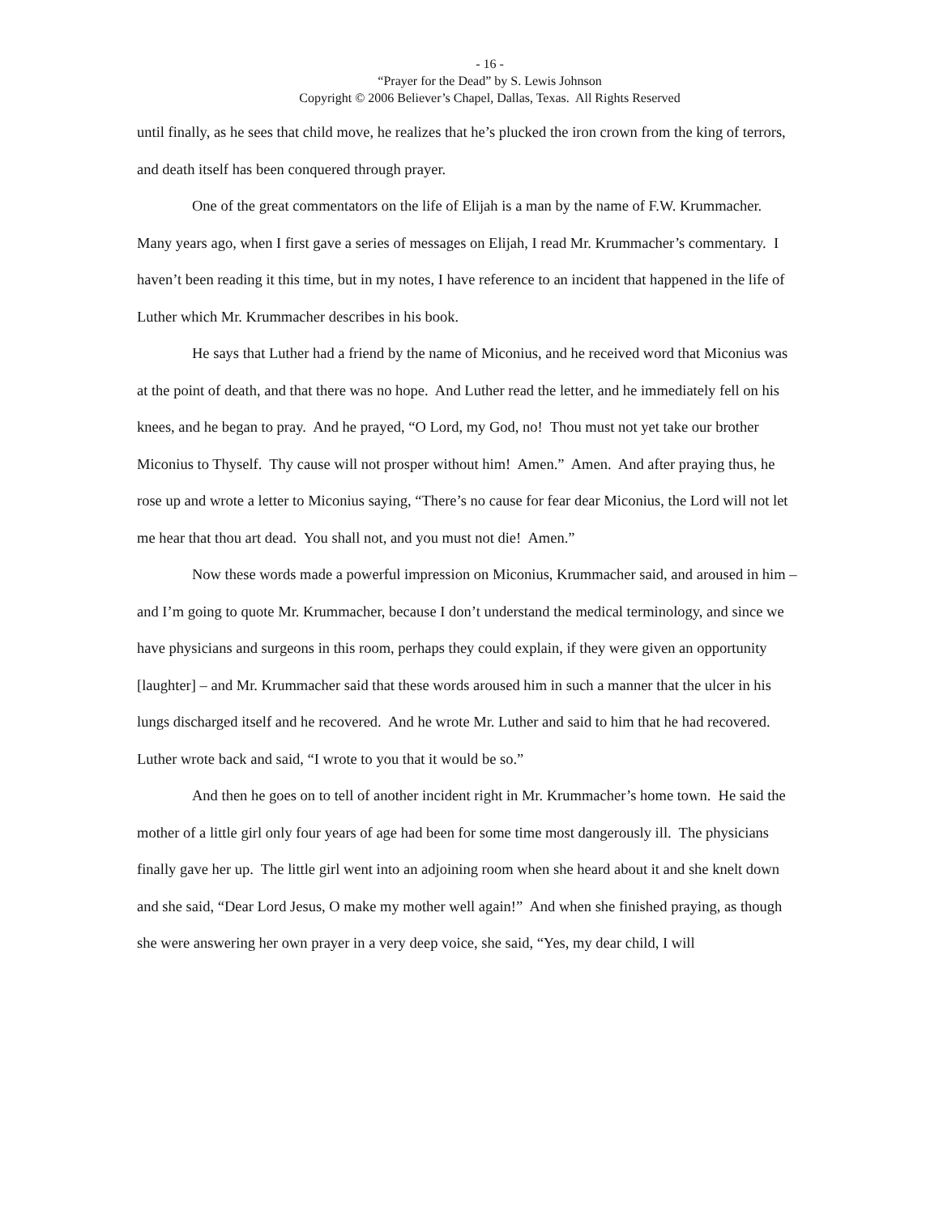- 16 -
“Prayer for the Dead” by S. Lewis Johnson
Copyright © 2006 Believer’s Chapel, Dallas, Texas. All Rights Reserved
until finally, as he sees that child move, he realizes that he’s plucked the iron crown from the king of terrors, and death itself has been conquered through prayer.
One of the great commentators on the life of Elijah is a man by the name of F.W. Krummacher. Many years ago, when I first gave a series of messages on Elijah, I read Mr. Krummacher’s commentary. I haven’t been reading it this time, but in my notes, I have reference to an incident that happened in the life of Luther which Mr. Krummacher describes in his book.
He says that Luther had a friend by the name of Miconius, and he received word that Miconius was at the point of death, and that there was no hope. And Luther read the letter, and he immediately fell on his knees, and he began to pray. And he prayed, “O Lord, my God, no! Thou must not yet take our brother Miconius to Thyself. Thy cause will not prosper without him! Amen.” Amen. And after praying thus, he rose up and wrote a letter to Miconius saying, “There’s no cause for fear dear Miconius, the Lord will not let me hear that thou art dead. You shall not, and you must not die! Amen.”
Now these words made a powerful impression on Miconius, Krummacher said, and aroused in him – and I’m going to quote Mr. Krummacher, because I don’t understand the medical terminology, and since we have physicians and surgeons in this room, perhaps they could explain, if they were given an opportunity [laughter] – and Mr. Krummacher said that these words aroused him in such a manner that the ulcer in his lungs discharged itself and he recovered. And he wrote Mr. Luther and said to him that he had recovered. Luther wrote back and said, “I wrote to you that it would be so.”
And then he goes on to tell of another incident right in Mr. Krummacher’s home town. He said the mother of a little girl only four years of age had been for some time most dangerously ill. The physicians finally gave her up. The little girl went into an adjoining room when she heard about it and she knelt down and she said, “Dear Lord Jesus, O make my mother well again!” And when she finished praying, as though she were answering her own prayer in a very deep voice, she said, “Yes, my dear child, I will